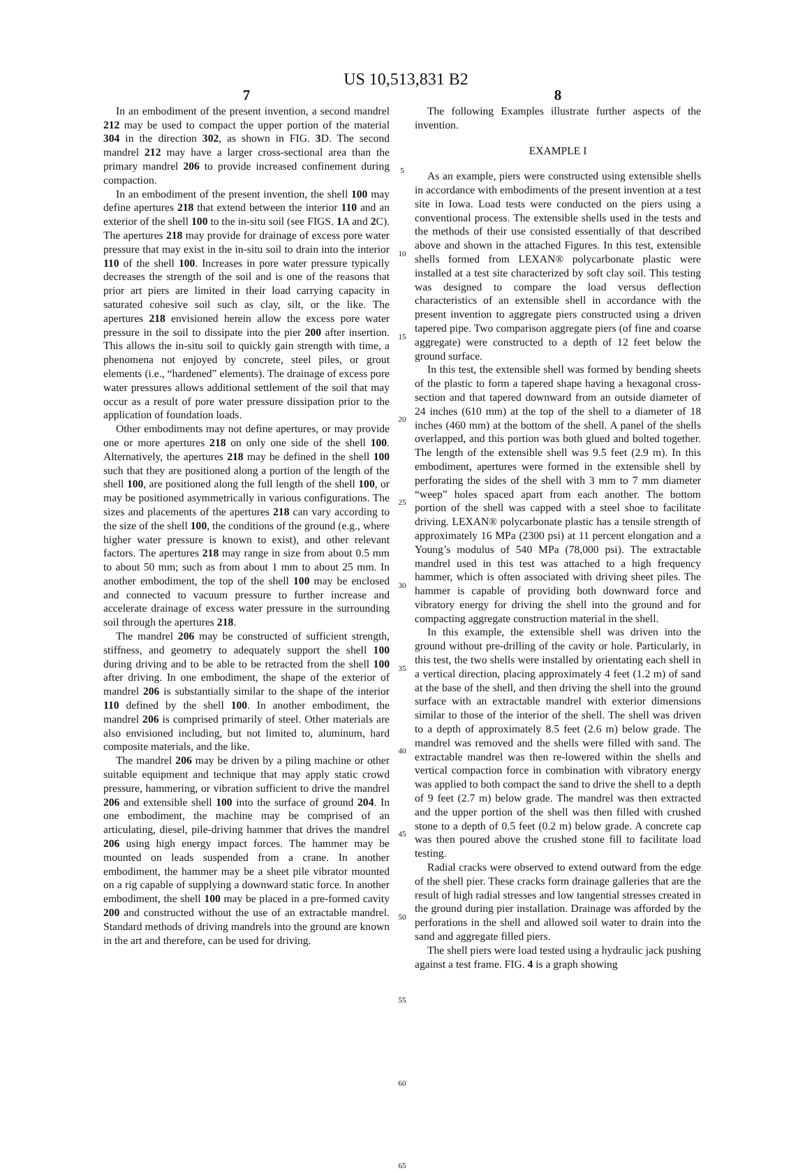US 10,513,831 B2
7
In an embodiment of the present invention, a second mandrel 212 may be used to compact the upper portion of the material 304 in the direction 302, as shown in FIG. 3 D. The second mandrel 212 may have a larger cross-sectional area than the primary mandrel 206 to provide increased confinement during compaction.
In an embodiment of the present invention, the shell 100 may define apertures 218 that extend between the interior 110 and an exterior of the shell 100 to the in-situ soil (see FIGS. 1 A and 2 C). The apertures 218 may provide for drainage of excess pore water pressure that may exist in the in-situ soil to drain into the interior 110 of the shell 100. Increases in pore water pressure typically decreases the strength of the soil and is one of the reasons that prior art piers are limited in their load carrying capacity in saturated cohesive soil such as clay, silt, or the like. The apertures 218 envisioned herein allow the excess pore water pressure in the soil to dissipate into the pier 200 after insertion. This allows the in-situ soil to quickly gain strength with time, a phenomena not enjoyed by concrete, steel piles, or grout elements (i.e., “hardened” elements). The drainage of excess pore water pressures allows additional settlement of the soil that may occur as a result of pore water pressure dissipation prior to the application of foundation loads.
Other embodiments may not define apertures, or may provide one or more apertures 218 on only one side of the shell 100. Alternatively, the apertures 218 may be defined in the shell 100 such that they are positioned along a portion of the length of the shell 100, are positioned along the full length of the shell 100, or may be positioned asymmetrically in various configurations. The sizes and placements of the apertures 218 can vary according to the size of the shell 100, the conditions of the ground (e.g., where higher water pressure is known to exist), and other relevant factors. The apertures 218 may range in size from about 0.5 mm to about 50 mm; such as from about 1 mm to about 25 mm. In another embodiment, the top of the shell 100 may be enclosed and connected to vacuum pressure to further increase and accelerate drainage of excess water pressure in the surrounding soil through the apertures 218.
The mandrel 206 may be constructed of sufficient strength, stiffness, and geometry to adequately support the shell 100 during driving and to be able to be retracted from the shell 100 after driving. In one embodiment, the shape of the exterior of mandrel 206 is substantially similar to the shape of the interior 110 defined by the shell 100. In another embodiment, the mandrel 206 is comprised primarily of steel. Other materials are also envisioned including, but not limited to, aluminum, hard composite materials, and the like.
The mandrel 206 may be driven by a piling machine or other suitable equipment and technique that may apply static crowd pressure, hammering, or vibration sufficient to drive the mandrel 206 and extensible shell 100 into the surface of ground 204. In one embodiment, the machine may be comprised of an articulating, diesel, pile-driving hammer that drives the mandrel 206 using high energy impact forces. The hammer may be mounted on leads suspended from a crane. In another embodiment, the hammer may be a sheet pile vibrator mounted on a rig capable of supplying a downward static force. In another embodiment, the shell 100 may be placed in a pre-formed cavity 200 and constructed without the use of an extractable mandrel. Standard methods of driving mandrels into the ground are known in the art and therefore, can be used for driving.
5
10
15
20
25
30
35
40
45
50
55
60
65
8
The following Examples illustrate further aspects of the invention.
EXAMPLE I
As an example, piers were constructed using extensible shells in accordance with embodiments of the present invention at a test site in Iowa. Load tests were conducted on the piers using a conventional process. The extensible shells used in the tests and the methods of their use consisted essentially of that described above and shown in the attached Figures. In this test, extensible shells formed from LEXAN® polycarbonate plastic were installed at a test site characterized by soft clay soil. This testing was designed to compare the load versus deflection characteristics of an extensible shell in accordance with the present invention to aggregate piers constructed using a driven tapered pipe. Two comparison aggregate piers (of fine and coarse aggregate) were constructed to a depth of 12 feet below the ground surface.
In this test, the extensible shell was formed by bending sheets of the plastic to form a tapered shape having a hexagonal cross-section and that tapered downward from an outside diameter of 24 inches (610 mm) at the top of the shell to a diameter of 18 inches (460 mm) at the bottom of the shell. A panel of the shells overlapped, and this portion was both glued and bolted together. The length of the extensible shell was 9.5 feet (2.9 m). In this embodiment, apertures were formed in the extensible shell by perforating the sides of the shell with 3 mm to 7 mm diameter “weep” holes spaced apart from each another. The bottom portion of the shell was capped with a steel shoe to facilitate driving. LEXAN® polycarbonate plastic has a tensile strength of approximately 16 MPa (2300 psi) at 11 percent elongation and a Young’s modulus of 540 MPa (78,000 psi). The extractable mandrel used in this test was attached to a high frequency hammer, which is often associated with driving sheet piles. The hammer is capable of providing both downward force and vibratory energy for driving the shell into the ground and for compacting aggregate construction material in the shell.
In this example, the extensible shell was driven into the ground without pre-drilling of the cavity or hole. Particularly, in this test, the two shells were installed by orientating each shell in a vertical direction, placing approximately 4 feet (1.2 m) of sand at the base of the shell, and then driving the shell into the ground surface with an extractable mandrel with exterior dimensions similar to those of the interior of the shell. The shell was driven to a depth of approximately 8.5 feet (2.6 m) below grade. The mandrel was removed and the shells were filled with sand. The extractable mandrel was then re-lowered within the shells and vertical compaction force in combination with vibratory energy was applied to both compact the sand to drive the shell to a depth of 9 feet (2.7 m) below grade. The mandrel was then extracted and the upper portion of the shell was then filled with crushed stone to a depth of 0.5 feet (0.2 m) below grade. A concrete cap was then poured above the crushed stone fill to facilitate load testing.
Radial cracks were observed to extend outward from the edge of the shell pier. These cracks form drainage galleries that are the result of high radial stresses and low tangential stresses created in the ground during pier installation. Drainage was afforded by the perforations in the shell and allowed soil water to drain into the sand and aggregate filled piers.
The shell piers were load tested using a hydraulic jack pushing against a test frame. FIG. 4 is a graph showing